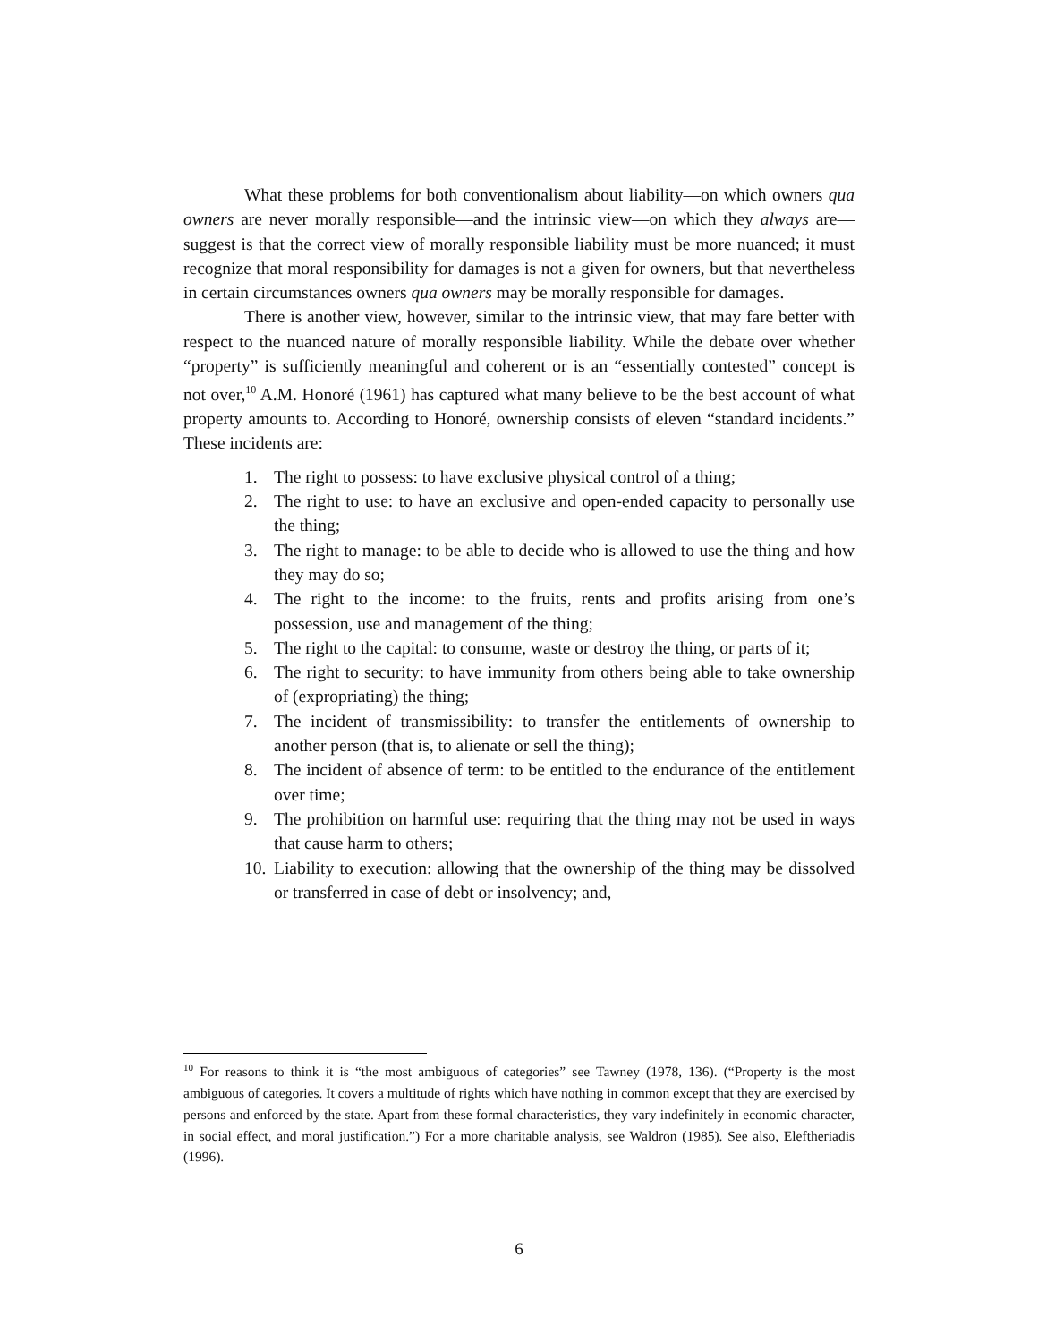What these problems for both conventionalism about liability—on which owners qua owners are never morally responsible—and the intrinsic view—on which they always are—suggest is that the correct view of morally responsible liability must be more nuanced; it must recognize that moral responsibility for damages is not a given for owners, but that nevertheless in certain circumstances owners qua owners may be morally responsible for damages.
There is another view, however, similar to the intrinsic view, that may fare better with respect to the nuanced nature of morally responsible liability. While the debate over whether “property” is sufficiently meaningful and coherent or is an “essentially contested” concept is not over,<sup>10</sup> A.M. Honoré (1961) has captured what many believe to be the best account of what property amounts to. According to Honoré, ownership consists of eleven “standard incidents.” These incidents are:
1. The right to possess: to have exclusive physical control of a thing;
2. The right to use: to have an exclusive and open-ended capacity to personally use the thing;
3. The right to manage: to be able to decide who is allowed to use the thing and how they may do so;
4. The right to the income: to the fruits, rents and profits arising from one’s possession, use and management of the thing;
5. The right to the capital: to consume, waste or destroy the thing, or parts of it;
6. The right to security: to have immunity from others being able to take ownership of (expropriating) the thing;
7. The incident of transmissibility: to transfer the entitlements of ownership to another person (that is, to alienate or sell the thing);
8. The incident of absence of term: to be entitled to the endurance of the entitlement over time;
9. The prohibition on harmful use: requiring that the thing may not be used in ways that cause harm to others;
10. Liability to execution: allowing that the ownership of the thing may be dissolved or transferred in case of debt or insolvency; and,
<sup>10</sup> For reasons to think it is “the most ambiguous of categories” see Tawney (1978, 136). (“Property is the most ambiguous of categories. It covers a multitude of rights which have nothing in common except that they are exercised by persons and enforced by the state. Apart from these formal characteristics, they vary indefinitely in economic character, in social effect, and moral justification.”) For a more charitable analysis, see Waldron (1985). See also, Eleftheriadis (1996).
6